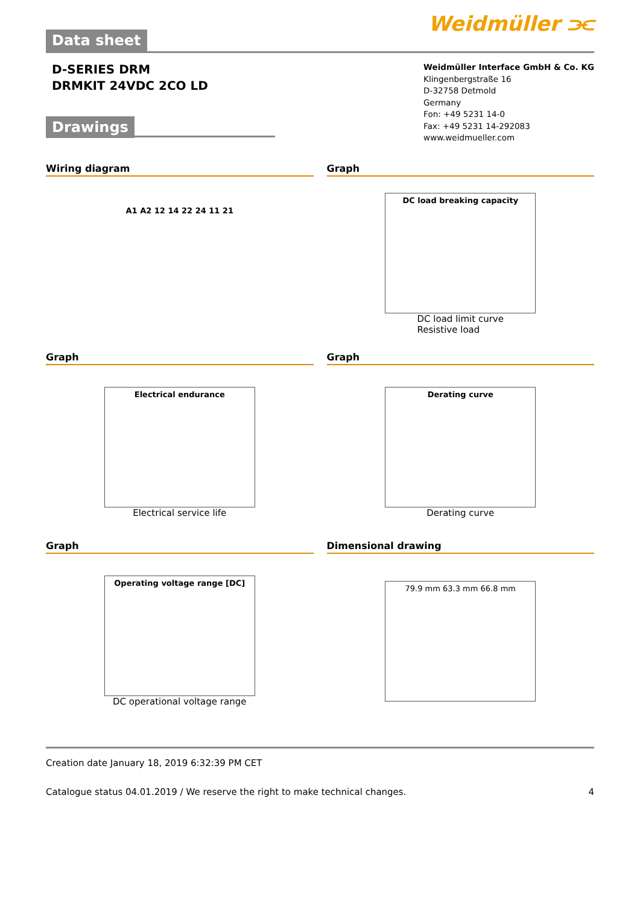Data sheet
Weidmüller ⫘
D-SERIES DRM
DRMKIT 24VDC 2CO LD
Weidmüller Interface GmbH & Co. KG
Klingenbergstraße 16
D-32758 Detmold
Germany
Fon: +49 5231 14-0
Fax: +49 5231 14-292083
www.weidmueller.com
Drawings
Wiring diagram
A1 A2 12 14 22 24 11 21
Graph
DC load breaking capacity
DC load limit curve
Resistive load
Graph
Electrical endurance
Electrical service life
Graph
Derating curve
Derating curve
Graph
Operating voltage range [DC]
DC operational voltage range
Dimensional drawing
79.9 mm 63.3 mm 66.8 mm
Creation date January 18, 2019 6:32:39 PM CET
Catalogue status 04.01.2019 / We reserve the right to make technical changes. 4